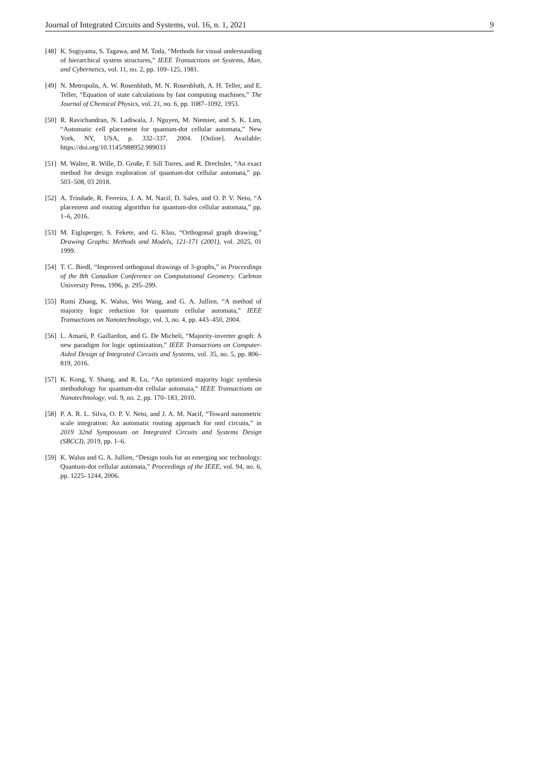Journal of Integrated Circuits and Systems, vol. 16, n. 1, 2021 9
[48] K. Sugiyama, S. Tagawa, and M. Toda, “Methods for visual understanding of hierarchical system structures,” IEEE Transactions on Systems, Man, and Cybernetics, vol. 11, no. 2, pp. 109–125, 1981.
[49] N. Metropolis, A. W. Rosenbluth, M. N. Rosenbluth, A. H. Teller, and E. Teller, “Equation of state calculations by fast computing machines,” The Journal of Chemical Physics, vol. 21, no. 6, pp. 1087–1092, 1953.
[50] R. Ravichandran, N. Ladiwala, J. Nguyen, M. Niemier, and S. K. Lim, “Automatic cell placement for quantum-dot cellular automata,” New York, NY, USA, p. 332–337, 2004. [Online]. Available: https://doi.org/10.1145/988952.989033
[51] M. Walter, R. Wille, D. Große, F. Sill Torres, and R. Drechsler, “An exact method for design exploration of quantum-dot cellular automata,” pp. 503–508, 03 2018.
[52] A. Trindade, R. Ferreira, J. A. M. Nacif, D. Sales, and O. P. V. Neto, “A placement and routing algorithm for quantum-dot cellular automata,” pp. 1–6, 2016.
[53] M. Eiglsperger, S. Fekete, and G. Klau, “Orthogonal graph drawing,” Drawing Graphs: Methods and Models, 121-171 (2001), vol. 2025, 01 1999.
[54] T. C. Biedl, “Improved orthogonal drawings of 3-graphs,” in Proceedings of the 8th Canadian Conference on Computational Geometry. Carleton University Press, 1996, p. 295–299.
[55] Rumi Zhang, K. Walus, Wei Wang, and G. A. Jullien, “A method of majority logic reduction for quantum cellular automata,” IEEE Transactions on Nanotechnology, vol. 3, no. 4, pp. 443–450, 2004.
[56] L. Amarú, P. Gaillardon, and G. De Micheli, “Majority-inverter graph: A new paradigm for logic optimization,” IEEE Transactions on Computer-Aided Design of Integrated Circuits and Systems, vol. 35, no. 5, pp. 806–819, 2016.
[57] K. Kong, Y. Shang, and R. Lu, “An optimized majority logic synthesis methodology for quantum-dot cellular automata,” IEEE Transactions on Nanotechnology, vol. 9, no. 2, pp. 170–183, 2010.
[58] P. A. R. L. Silva, O. P. V. Neto, and J. A. M. Nacif, “Toward nanometric scale integration: An automatic routing approach for nml circuits,” in 2019 32nd Symposium on Integrated Circuits and Systems Design (SBCCI), 2019, pp. 1–6.
[59] K. Walus and G. A. Jullien, “Design tools for an emerging soc technology: Quantum-dot cellular automata,” Proceedings of the IEEE, vol. 94, no. 6, pp. 1225–1244, 2006.